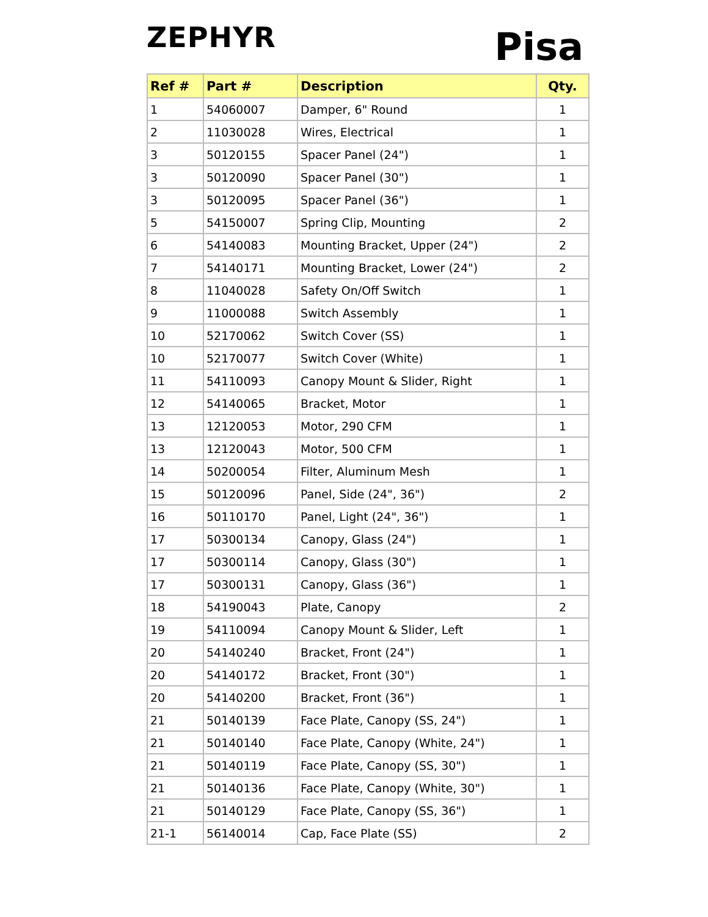ZEPHYR Pisa
| Ref # | Part # | Description | Qty. |
| --- | --- | --- | --- |
| 1 | 54060007 | Damper, 6" Round | 1 |
| 2 | 11030028 | Wires, Electrical | 1 |
| 3 | 50120155 | Spacer Panel (24") | 1 |
| 3 | 50120090 | Spacer Panel (30") | 1 |
| 3 | 50120095 | Spacer Panel (36") | 1 |
| 5 | 54150007 | Spring Clip, Mounting | 2 |
| 6 | 54140083 | Mounting Bracket, Upper (24") | 2 |
| 7 | 54140171 | Mounting Bracket, Lower (24") | 2 |
| 8 | 11040028 | Safety On/Off Switch | 1 |
| 9 | 11000088 | Switch Assembly | 1 |
| 10 | 52170062 | Switch Cover (SS) | 1 |
| 10 | 52170077 | Switch Cover (White) | 1 |
| 11 | 54110093 | Canopy Mount & Slider, Right | 1 |
| 12 | 54140065 | Bracket, Motor | 1 |
| 13 | 12120053 | Motor, 290 CFM | 1 |
| 13 | 12120043 | Motor, 500 CFM | 1 |
| 14 | 50200054 | Filter, Aluminum Mesh | 1 |
| 15 | 50120096 | Panel, Side (24", 36") | 2 |
| 16 | 50110170 | Panel, Light (24", 36") | 1 |
| 17 | 50300134 | Canopy, Glass (24") | 1 |
| 17 | 50300114 | Canopy, Glass (30") | 1 |
| 17 | 50300131 | Canopy, Glass (36") | 1 |
| 18 | 54190043 | Plate, Canopy | 2 |
| 19 | 54110094 | Canopy Mount & Slider, Left | 1 |
| 20 | 54140240 | Bracket, Front (24") | 1 |
| 20 | 54140172 | Bracket, Front (30") | 1 |
| 20 | 54140200 | Bracket, Front (36") | 1 |
| 21 | 50140139 | Face Plate, Canopy (SS, 24") | 1 |
| 21 | 50140140 | Face Plate, Canopy (White, 24") | 1 |
| 21 | 50140119 | Face Plate, Canopy (SS, 30") | 1 |
| 21 | 50140136 | Face Plate, Canopy (White, 30") | 1 |
| 21 | 50140129 | Face Plate, Canopy (SS, 36") | 1 |
| 21-1 | 56140014 | Cap, Face Plate (SS) | 2 |